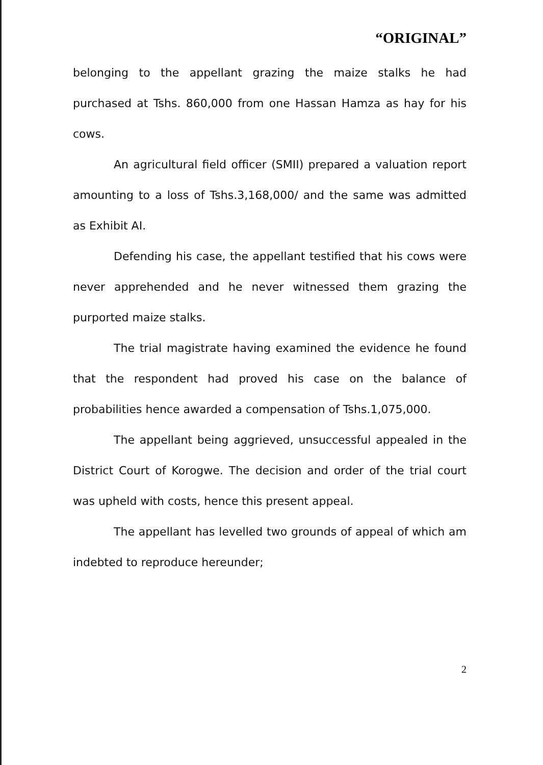“ORIGINAL”
belonging to the appellant grazing the maize stalks he had purchased at Tshs. 860,000 from one Hassan Hamza as hay for his cows.
An agricultural field officer (SMII) prepared a valuation report amounting to a loss of Tshs.3,168,000/ and the same was admitted as Exhibit AI.
Defending his case, the appellant testified that his cows were never apprehended and he never witnessed them grazing the purported maize stalks.
The trial magistrate having examined the evidence he found that the respondent had proved his case on the balance of probabilities hence awarded a compensation of Tshs.1,075,000.
The appellant being aggrieved, unsuccessful appealed in the District Court of Korogwe. The decision and order of the trial court was upheld with costs, hence this present appeal.
The appellant has levelled two grounds of appeal of which am indebted to reproduce hereunder;
2